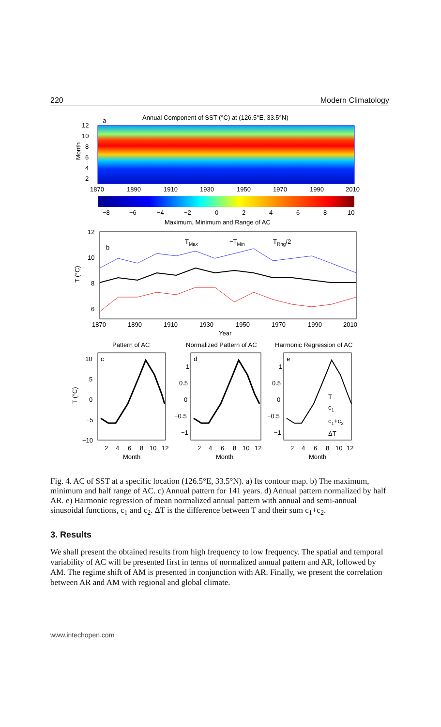220 Modern Climatology
Annual Component of SST (°C) at (126.5°E, 33.5°N)
a
12
10
8
6
4
2
Month
1870
1890
1910
1930
1950
1970
1990
2010
−8
−6
−4
−2
0
2
4
6
8
10
Maximum, Minimum and Range of AC
12
10
8
6
T (°C)
b
TMax
−TMin
TRng/2
1870
1890
1910
1930
1950
1970
1990
2010
Year
Pattern of AC
Normalized Pattern of AC
Harmonic Regression of AC
c
d
e
10
5
0
−5
−10
T (°C)
1
0.5
0
−0.5
−1
1
0.5
0
−0.5
−1
c1
c1+c2
ΔT
T
2
4
6
8
10
12
2
4
6
8
10
12
2
4
6
8
10
12
Month
Month
Month
Fig. 4. AC of SST at a specific location (126.5°E, 33.5°N). a) Its contour map. b) The maximum, minimum and half range of AC. c) Annual pattern for 141 years. d) Annual pattern normalized by half AR. e) Harmonic regression of mean normalized annual pattern with annual and semi-annual sinusoidal functions, c<sub>1</sub> and c<sub>2</sub>. ΔT is the difference between T and their sum c<sub>1</sub>+c<sub>2</sub>.
3. Results
We shall present the obtained results from high frequency to low frequency. The spatial and temporal variability of AC will be presented first in terms of normalized annual pattern and AR, followed by AM. The regime shift of AM is presented in conjunction with AR. Finally, we present the correlation between AR and AM with regional and global climate.
www.intechopen.com